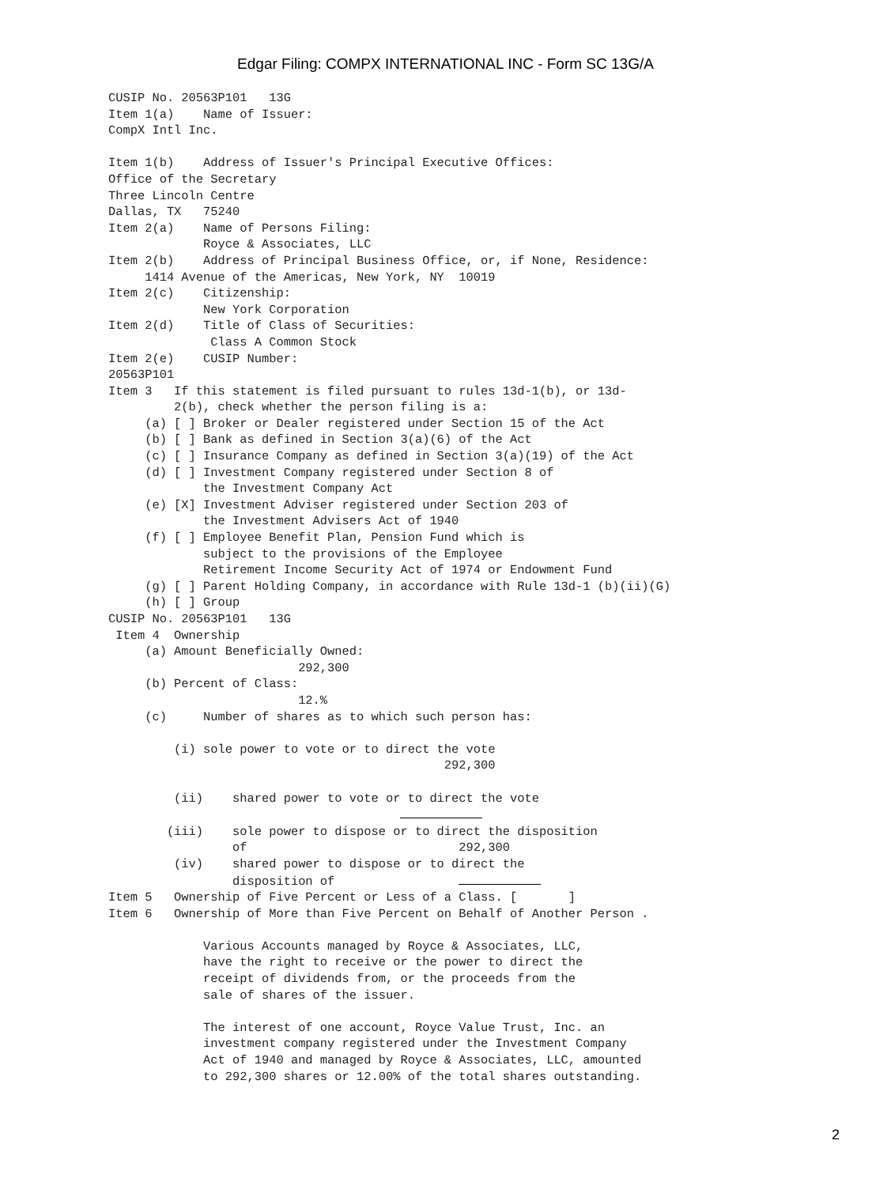Edgar Filing: COMPX INTERNATIONAL INC - Form SC 13G/A
CUSIP No. 20563P101   13G
Item 1(a)    Name of Issuer:
CompX Intl Inc.

Item 1(b)    Address of Issuer's Principal Executive Offices:
Office of the Secretary
Three Lincoln Centre
Dallas, TX   75240
Item 2(a)    Name of Persons Filing:
             Royce & Associates, LLC
Item 2(b)    Address of Principal Business Office, or, if None, Residence:
     1414 Avenue of the Americas, New York, NY  10019
Item 2(c)    Citizenship:
             New York Corporation
Item 2(d)    Title of Class of Securities:
              Class A Common Stock
Item 2(e)    CUSIP Number:
20563P101
Item 3   If this statement is filed pursuant to rules 13d-1(b), or 13d-
         2(b), check whether the person filing is a:
     (a) [ ] Broker or Dealer registered under Section 15 of the Act
     (b) [ ] Bank as defined in Section 3(a)(6) of the Act
     (c) [ ] Insurance Company as defined in Section 3(a)(19) of the Act
     (d) [ ] Investment Company registered under Section 8 of
             the Investment Company Act
     (e) [X] Investment Adviser registered under Section 203 of
             the Investment Advisers Act of 1940
     (f) [ ] Employee Benefit Plan, Pension Fund which is
             subject to the provisions of the Employee
             Retirement Income Security Act of 1974 or Endowment Fund
     (g) [ ] Parent Holding Company, in accordance with Rule 13d-1 (b)(ii)(G)
     (h) [ ] Group
CUSIP No. 20563P101   13G
 Item 4  Ownership
     (a) Amount Beneficially Owned:
                          292,300
     (b) Percent of Class:
                          12.%
     (c)     Number of shares as to which such person has:

         (i) sole power to vote or to direct the vote
                                              292,300

         (ii)    shared power to vote or to direct the vote
                                        
        (iii)    sole power to dispose or to direct the disposition
                 of                             292,300
         (iv)    shared power to dispose or to direct the
                 disposition of                 
Item 5   Ownership of Five Percent or Less of a Class. [       ]
Item 6   Ownership of More than Five Percent on Behalf of Another Person .

             Various Accounts managed by Royce & Associates, LLC,
             have the right to receive or the power to direct the
             receipt of dividends from, or the proceeds from the
             sale of shares of the issuer.

             The interest of one account, Royce Value Trust, Inc. an
             investment company registered under the Investment Company
             Act of 1940 and managed by Royce & Associates, LLC, amounted
             to 292,300 shares or 12.00% of the total shares outstanding.
2